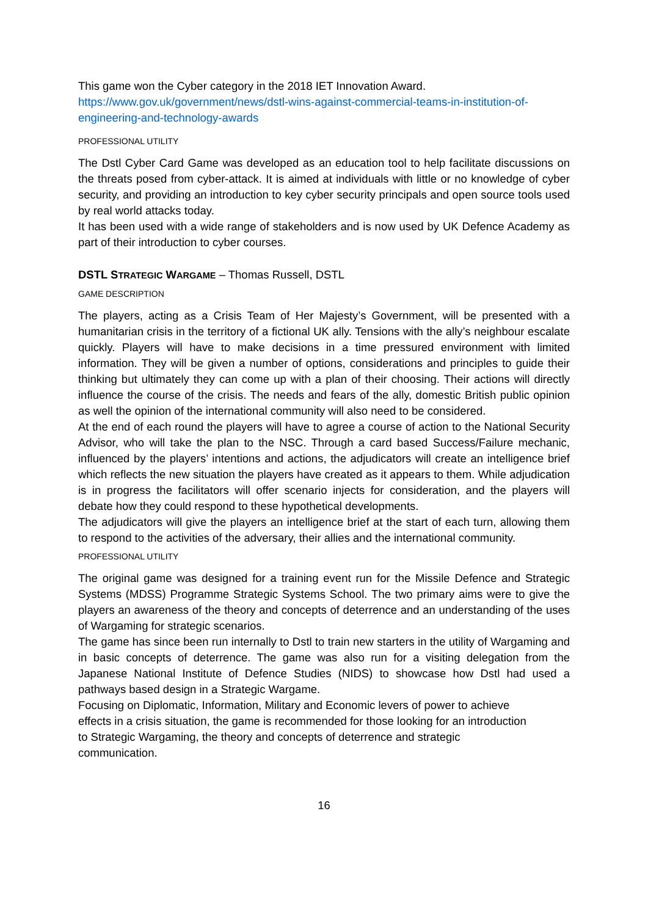This game won the Cyber category in the 2018 IET Innovation Award.
https://www.gov.uk/government/news/dstl-wins-against-commercial-teams-in-institution-of-engineering-and-technology-awards
PROFESSIONAL UTILITY
The Dstl Cyber Card Game was developed as an education tool to help facilitate discussions on the threats posed from cyber-attack. It is aimed at individuals with little or no knowledge of cyber security, and providing an introduction to key cyber security principals and open source tools used by real world attacks today.
It has been used with a wide range of stakeholders and is now used by UK Defence Academy as part of their introduction to cyber courses.
DSTL STRATEGIC WARGAME – Thomas Russell, DSTL
GAME DESCRIPTION
The players, acting as a Crisis Team of Her Majesty’s Government, will be presented with a humanitarian crisis in the territory of a fictional UK ally. Tensions with the ally’s neighbour escalate quickly. Players will have to make decisions in a time pressured environment with limited information. They will be given a number of options, considerations and principles to guide their thinking but ultimately they can come up with a plan of their choosing. Their actions will directly influence the course of the crisis. The needs and fears of the ally, domestic British public opinion as well the opinion of the international community will also need to be considered.
At the end of each round the players will have to agree a course of action to the National Security Advisor, who will take the plan to the NSC. Through a card based Success/Failure mechanic, influenced by the players’ intentions and actions, the adjudicators will create an intelligence brief which reflects the new situation the players have created as it appears to them. While adjudication is in progress the facilitators will offer scenario injects for consideration, and the players will debate how they could respond to these hypothetical developments.
The adjudicators will give the players an intelligence brief at the start of each turn, allowing them to respond to the activities of the adversary, their allies and the international community.
PROFESSIONAL UTILITY
The original game was designed for a training event run for the Missile Defence and Strategic Systems (MDSS) Programme Strategic Systems School. The two primary aims were to give the players an awareness of the theory and concepts of deterrence and an understanding of the uses of Wargaming for strategic scenarios.
The game has since been run internally to Dstl to train new starters in the utility of Wargaming and in basic concepts of deterrence. The game was also run for a visiting delegation from the Japanese National Institute of Defence Studies (NIDS) to showcase how Dstl had used a pathways based design in a Strategic Wargame.
Focusing on Diplomatic, Information, Military and Economic levers of power to achieve
effects in a crisis situation, the game is recommended for those looking for an introduction
to Strategic Wargaming, the theory and concepts of deterrence and strategic
communication.
16